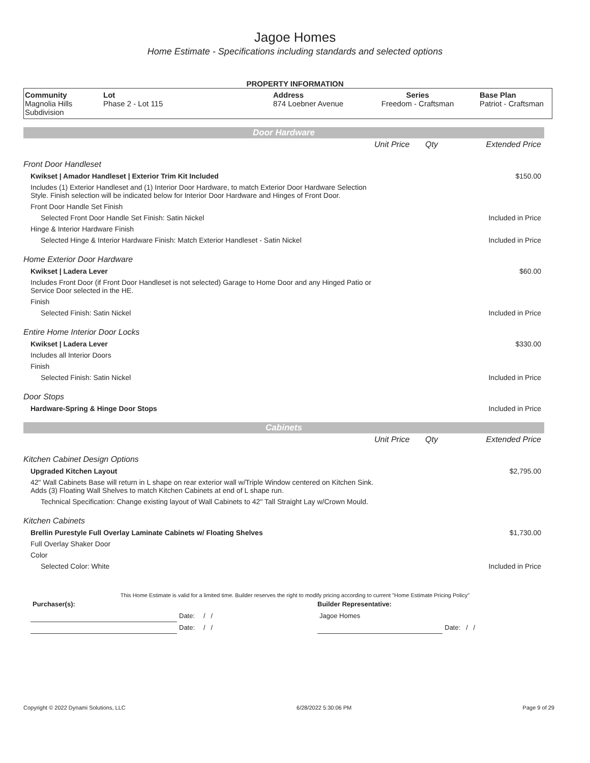Jagoe Homes
Home Estimate - Specifications including standards and selected options
PROPERTY INFORMATION
| Community Magnolia Hills Subdivision | Lot Phase 2 - Lot 115 | Address 874 Loebner Avenue | Series Freedom - Craftsman | Base Plan Patriot - Craftsman |
Door Hardware
| | Unit Price | Qty | Extended Price |
| Front Door Handleset | | | |
| Kwikset / Amador Handleset / Exterior Trim Kit Included | | | $150.00 |
| Includes (1) Exterior Handleset and (1) Interior Door Hardware, to match Exterior Door Hardware Selection Style. Finish selection will be indicated below for Interior Door Hardware and Hinges of Front Door. | | | |
| Front Door Handle Set Finish | | | |
| Selected Front Door Handle Set Finish: Satin Nickel | | | Included in Price |
| Hinge & Interior Hardware Finish | | | |
| Selected Hinge & Interior Hardware Finish: Match Exterior Handleset - Satin Nickel | | | Included in Price |
| Home Exterior Door Hardware | | | |
| Kwikset / Ladera Lever | | | $60.00 |
| Includes Front Door (if Front Door Handleset is not selected) Garage to Home Door and any Hinged Patio or Service Door selected in the HE. | | | |
| Finish | | | |
| Selected Finish: Satin Nickel | | | Included in Price |
| Entire Home Interior Door Locks | | | |
| Kwikset / Ladera Lever | | | $330.00 |
| Includes all Interior Doors | | | |
| Finish | | | |
| Selected Finish: Satin Nickel | | | Included in Price |
| Door Stops | | | |
| Hardware-Spring & Hinge Door Stops | | | Included in Price |
Cabinets
| | Unit Price | Qty | Extended Price |
| Kitchen Cabinet Design Options | | | |
| Upgraded Kitchen Layout | | | $2,795.00 |
| 42" Wall Cabinets Base will return in L shape on rear exterior wall w/Triple Window centered on Kitchen Sink. Adds (3) Floating Wall Shelves to match Kitchen Cabinets at end of L shape run. | | | |
| Technical Specification: Change existing layout of Wall Cabinets to 42" Tall Straight Lay w/Crown Mould. | | | |
| Kitchen Cabinets | | | |
| Brellin Purestyle Full Overlay Laminate Cabinets w/ Floating Shelves | | | $1,730.00 |
| Full Overlay Shaker Door | | | |
| Color | | | |
| Selected Color: White | | | Included in Price |
This Home Estimate is valid for a limited time. Builder reserves the right to modify pricing according to current "Home Estimate Pricing Policy"
| Purchaser(s): | | | Builder Representative: | |
| | Date: | / / | Jagoe Homes | |
| | Date: | / / | | Date: / / |
Copyright © 2022 Dynami Solutions, LLC 6/28/2022 5:30:06 PM Page 9 of 29